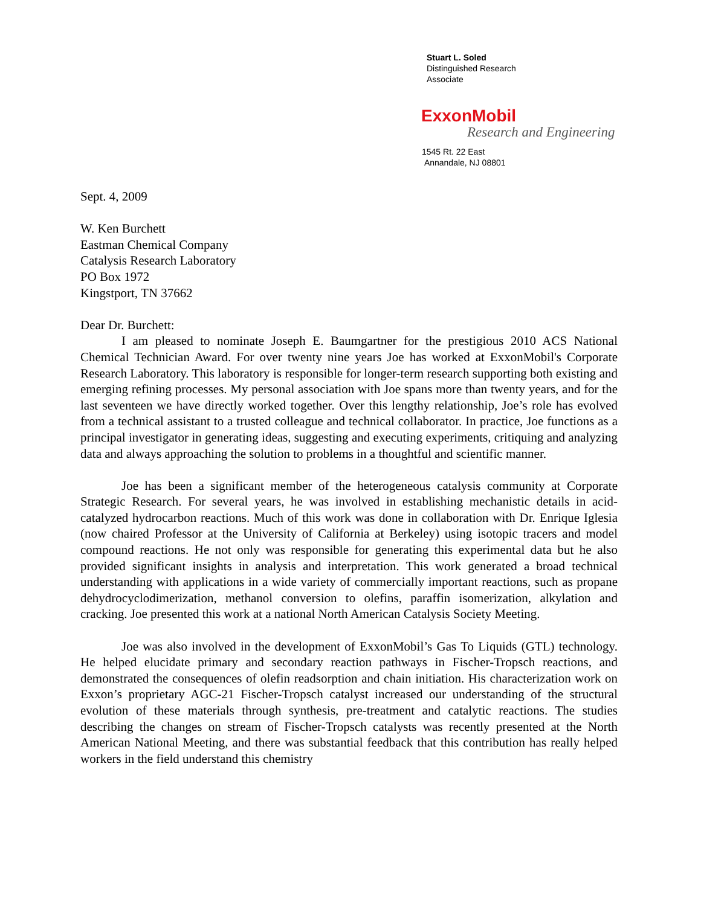Stuart L. Soled
Distinguished Research
Associate
ExxonMobil
Research and Engineering
1545 Rt. 22 East
Annandale, NJ 08801
Sept. 4, 2009
W. Ken Burchett
Eastman Chemical Company
Catalysis Research Laboratory
PO Box 1972
Kingstport, TN 37662
Dear Dr. Burchett:
I am pleased to nominate Joseph E. Baumgartner for the prestigious 2010 ACS National Chemical Technician Award. For over twenty nine years Joe has worked at ExxonMobil's Corporate Research Laboratory. This laboratory is responsible for longer-term research supporting both existing and emerging refining processes. My personal association with Joe spans more than twenty years, and for the last seventeen we have directly worked together. Over this lengthy relationship, Joe’s role has evolved from a technical assistant to a trusted colleague and technical collaborator. In practice, Joe functions as a principal investigator in generating ideas, suggesting and executing experiments, critiquing and analyzing data and always approaching the solution to problems in a thoughtful and scientific manner.
Joe has been a significant member of the heterogeneous catalysis community at Corporate Strategic Research. For several years, he was involved in establishing mechanistic details in acid-catalyzed hydrocarbon reactions. Much of this work was done in collaboration with Dr. Enrique Iglesia (now chaired Professor at the University of California at Berkeley) using isotopic tracers and model compound reactions. He not only was responsible for generating this experimental data but he also provided significant insights in analysis and interpretation. This work generated a broad technical understanding with applications in a wide variety of commercially important reactions, such as propane dehydrocyclodimerization, methanol conversion to olefins, paraffin isomerization, alkylation and cracking. Joe presented this work at a national North American Catalysis Society Meeting.
Joe was also involved in the development of ExxonMobil’s Gas To Liquids (GTL) technology. He helped elucidate primary and secondary reaction pathways in Fischer-Tropsch reactions, and demonstrated the consequences of olefin readsorption and chain initiation. His characterization work on Exxon’s proprietary AGC-21 Fischer-Tropsch catalyst increased our understanding of the structural evolution of these materials through synthesis, pre-treatment and catalytic reactions. The studies describing the changes on stream of Fischer-Tropsch catalysts was recently presented at the North American National Meeting, and there was substantial feedback that this contribution has really helped workers in the field understand this chemistry